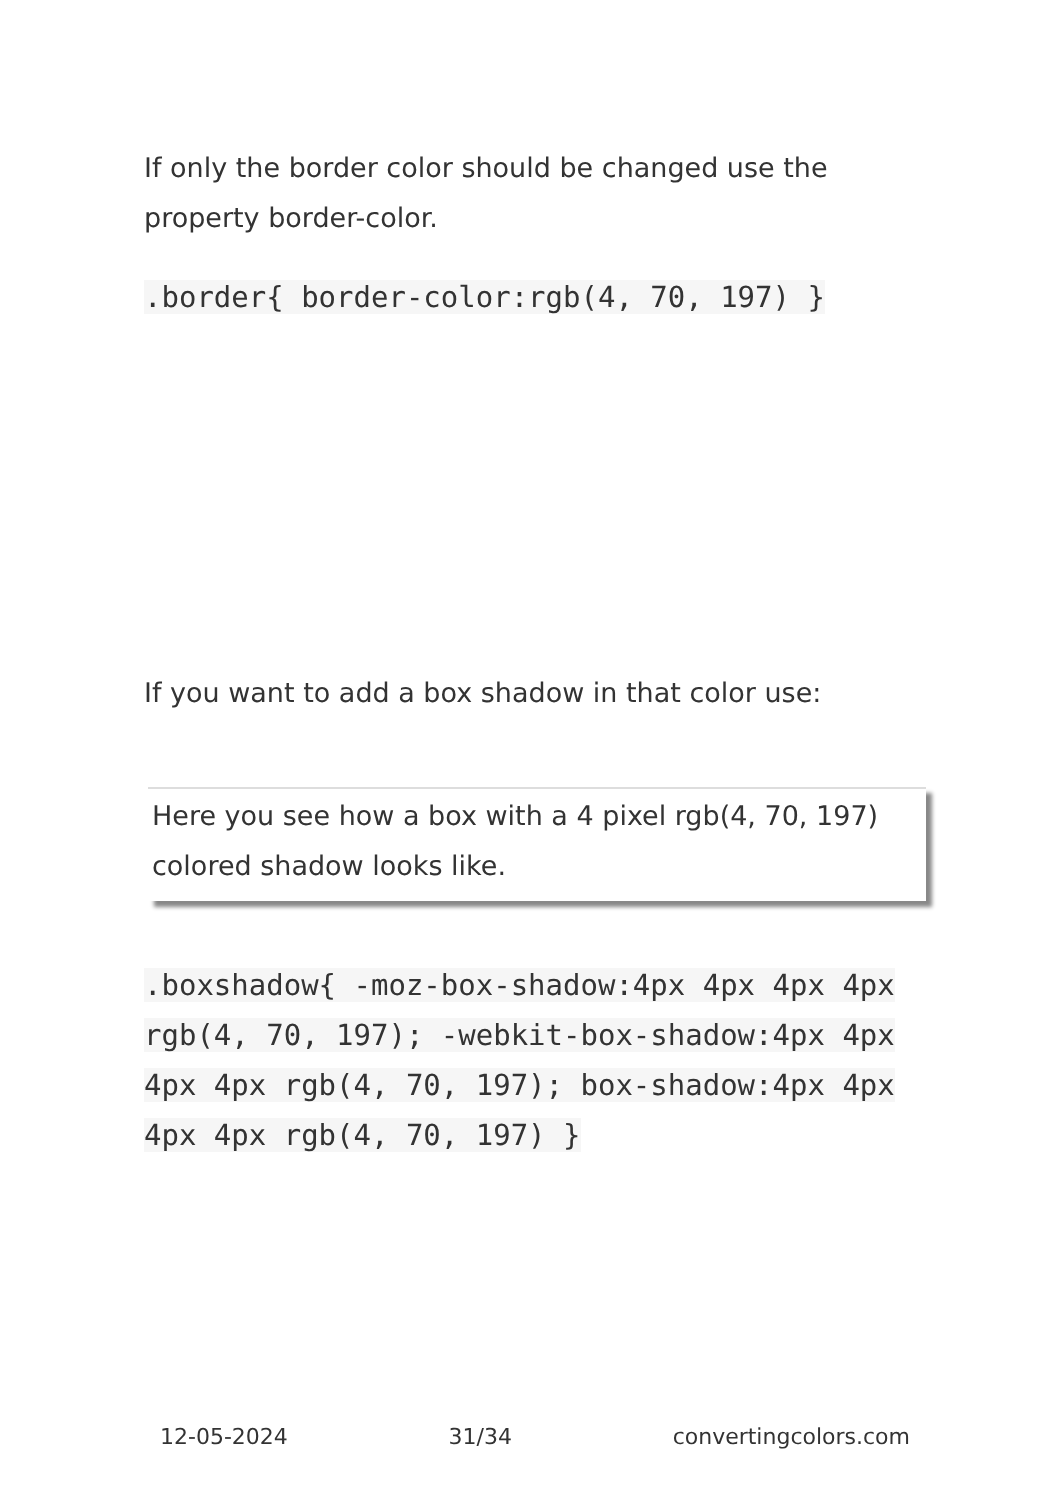If only the border color should be changed use the property border-color.
.border{ border-color:rgb(4, 70, 197) }
If you want to add a box shadow in that color use:
Here you see how a box with a 4 pixel rgb(4, 70, 197) colored shadow looks like.
.boxshadow{ -moz-box-shadow:4px 4px 4px 4px rgb(4, 70, 197); -webkit-box-shadow:4px 4px 4px 4px rgb(4, 70, 197); box-shadow:4px 4px 4px 4px rgb(4, 70, 197) }
12-05-2024 31/34 convertingcolors.com